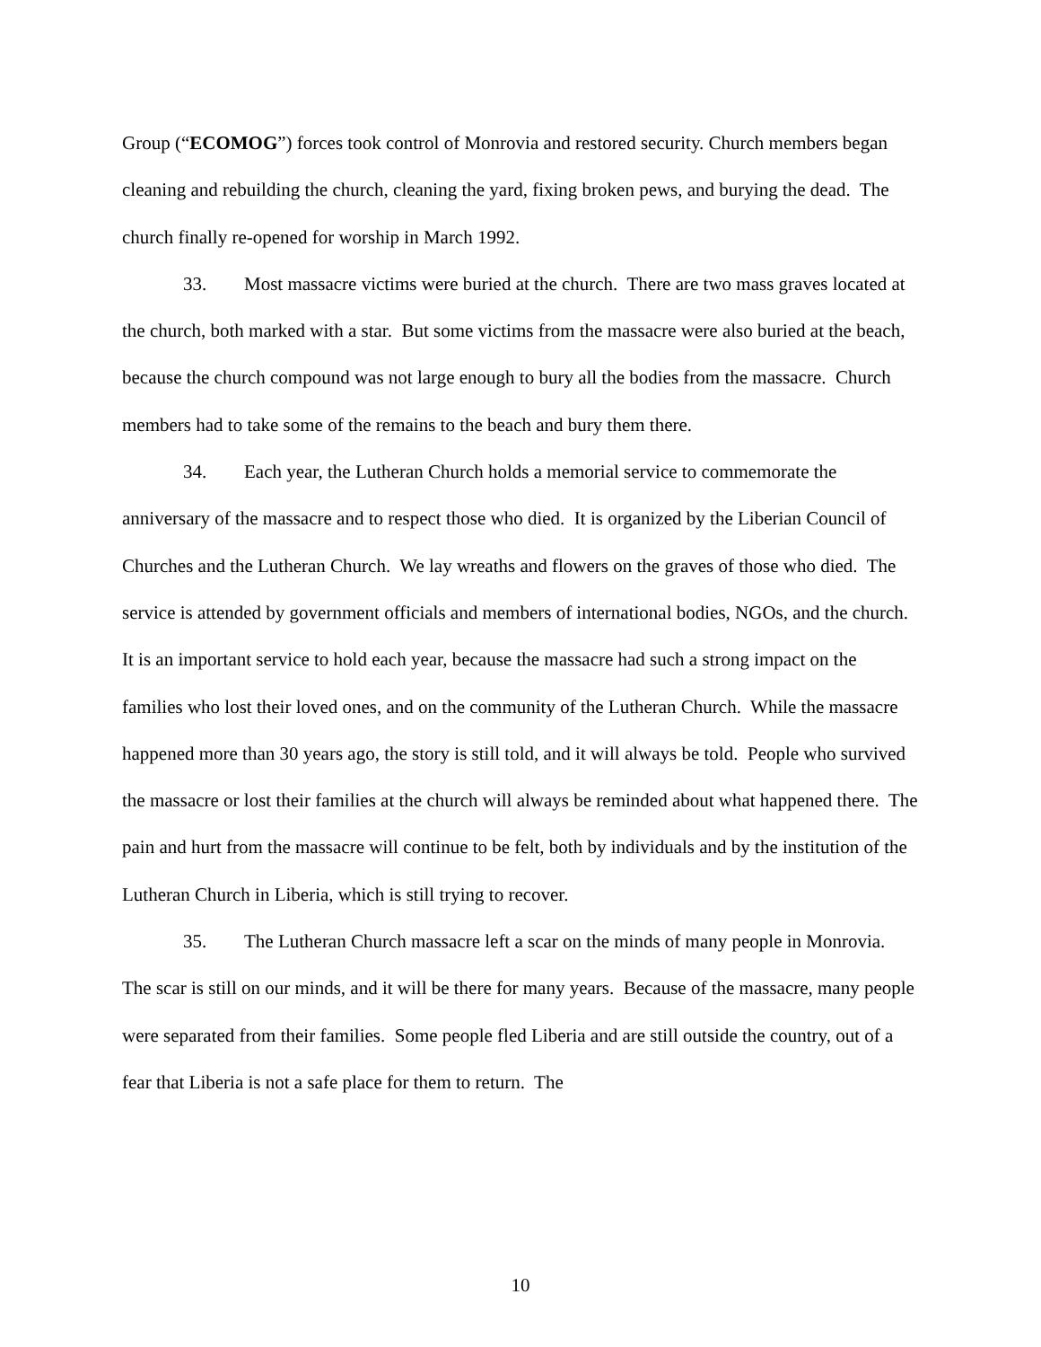Group (“ECOMOG”) forces took control of Monrovia and restored security. Church members began cleaning and rebuilding the church, cleaning the yard, fixing broken pews, and burying the dead. The church finally re-opened for worship in March 1992.
33. Most massacre victims were buried at the church. There are two mass graves located at the church, both marked with a star. But some victims from the massacre were also buried at the beach, because the church compound was not large enough to bury all the bodies from the massacre. Church members had to take some of the remains to the beach and bury them there.
34. Each year, the Lutheran Church holds a memorial service to commemorate the anniversary of the massacre and to respect those who died. It is organized by the Liberian Council of Churches and the Lutheran Church. We lay wreaths and flowers on the graves of those who died. The service is attended by government officials and members of international bodies, NGOs, and the church. It is an important service to hold each year, because the massacre had such a strong impact on the families who lost their loved ones, and on the community of the Lutheran Church. While the massacre happened more than 30 years ago, the story is still told, and it will always be told. People who survived the massacre or lost their families at the church will always be reminded about what happened there. The pain and hurt from the massacre will continue to be felt, both by individuals and by the institution of the Lutheran Church in Liberia, which is still trying to recover.
35. The Lutheran Church massacre left a scar on the minds of many people in Monrovia. The scar is still on our minds, and it will be there for many years. Because of the massacre, many people were separated from their families. Some people fled Liberia and are still outside the country, out of a fear that Liberia is not a safe place for them to return. The
10